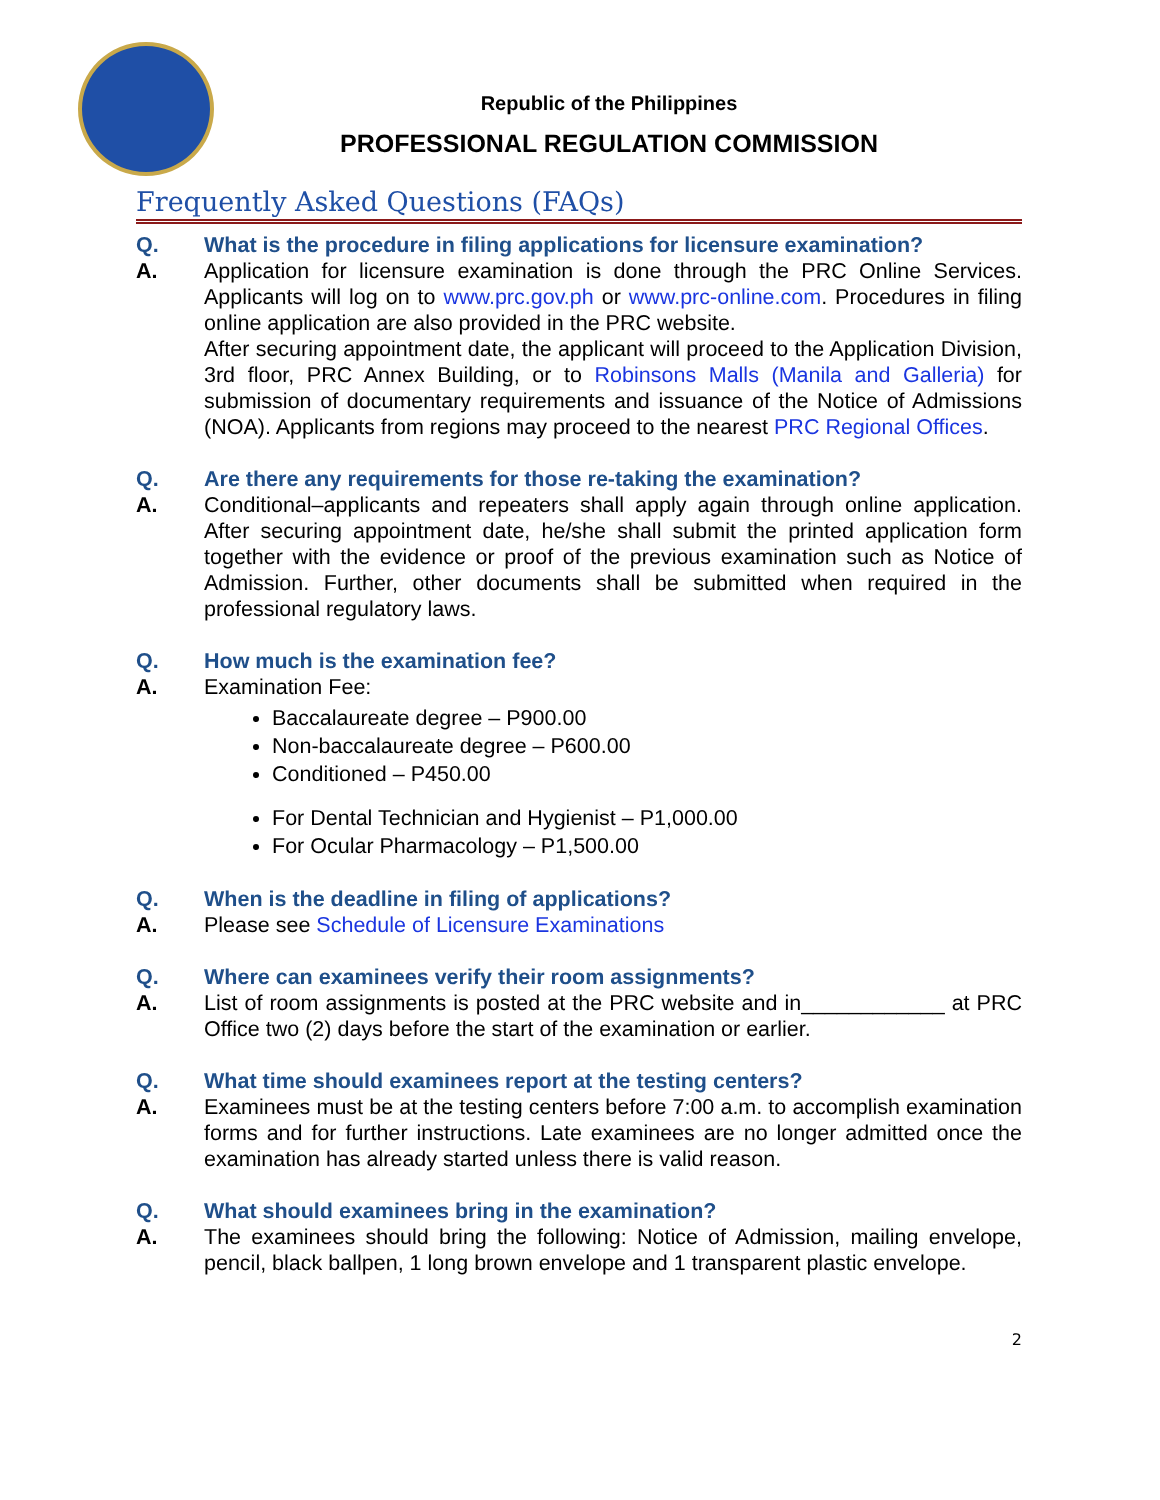Republic of the Philippines
PROFESSIONAL REGULATION COMMISSION
Frequently Asked Questions (FAQs)
Q. What is the procedure in filing applications for licensure examination?
A. Application for licensure examination is done through the PRC Online Services. Applicants will log on to www.prc.gov.ph or www.prc-online.com. Procedures in filing online application are also provided in the PRC website.
After securing appointment date, the applicant will proceed to the Application Division, 3rd floor, PRC Annex Building, or to Robinsons Malls (Manila and Galleria) for submission of documentary requirements and issuance of the Notice of Admissions (NOA). Applicants from regions may proceed to the nearest PRC Regional Offices.
Q. Are there any requirements for those re-taking the examination?
A. Conditional–applicants and repeaters shall apply again through online application. After securing appointment date, he/she shall submit the printed application form together with the evidence or proof of the previous examination such as Notice of Admission. Further, other documents shall be submitted when required in the professional regulatory laws.
Q. How much is the examination fee?
A. Examination Fee:
Baccalaureate degree – P900.00
Non-baccalaureate degree – P600.00
Conditioned – P450.00
For Dental Technician and Hygienist – P1,000.00
For Ocular Pharmacology – P1,500.00
Q. When is the deadline in filing of applications?
A. Please see Schedule of Licensure Examinations
Q. Where can examinees verify their room assignments?
A. List of room assignments is posted at the PRC website and in____________ at PRC Office two (2) days before the start of the examination or earlier.
Q. What time should examinees report at the testing centers?
A. Examinees must be at the testing centers before 7:00 a.m. to accomplish examination forms and for further instructions. Late examinees are no longer admitted once the examination has already started unless there is valid reason.
Q. What should examinees bring in the examination?
A. The examinees should bring the following: Notice of Admission, mailing envelope, pencil, black ballpen, 1 long brown envelope and 1 transparent plastic envelope.
2